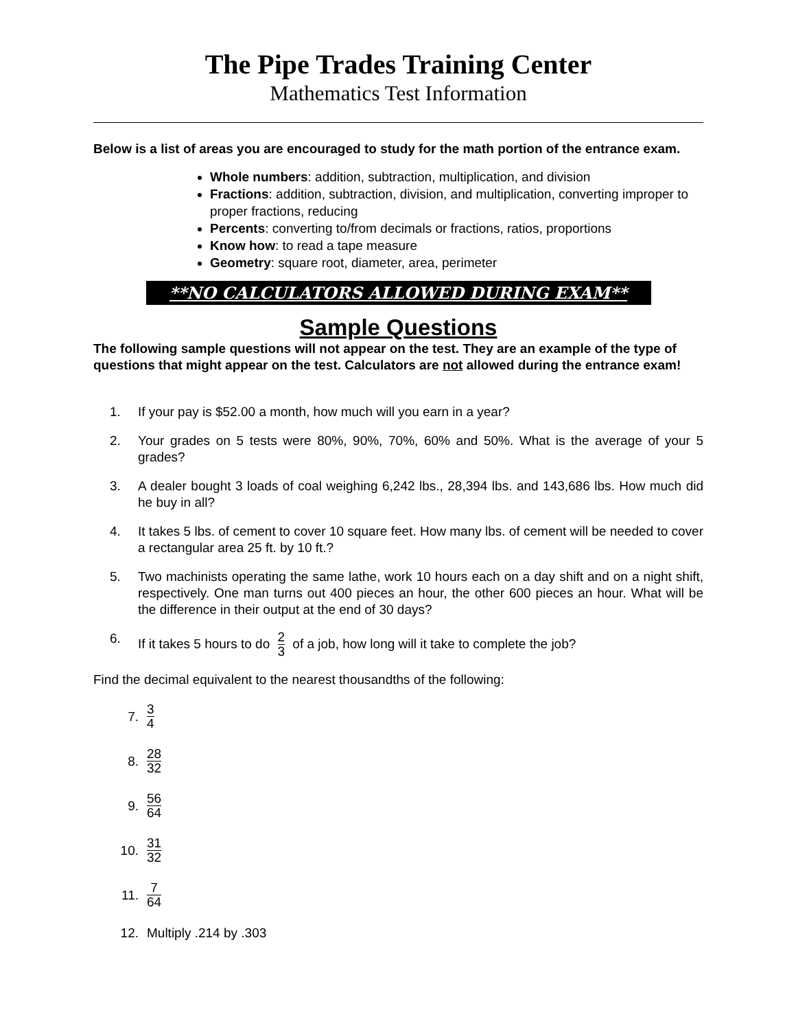The Pipe Trades Training Center
Mathematics Test Information
Below is a list of areas you are encouraged to study for the math portion of the entrance exam.
Whole numbers: addition, subtraction, multiplication, and division
Fractions: addition, subtraction, division, and multiplication, converting improper to proper fractions, reducing
Percents: converting to/from decimals or fractions, ratios, proportions
Know how: to read a tape measure
Geometry: square root, diameter, area, perimeter
**NO CALCULATORS ALLOWED DURING EXAM**
Sample Questions
The following sample questions will not appear on the test. They are an example of the type of questions that might appear on the test. Calculators are not allowed during the entrance exam!
1. If your pay is $52.00 a month, how much will you earn in a year?
2. Your grades on 5 tests were 80%, 90%, 70%, 60% and 50%. What is the average of your 5 grades?
3. A dealer bought 3 loads of coal weighing 6,242 lbs., 28,394 lbs. and 143,686 lbs. How much did he buy in all?
4. It takes 5 lbs. of cement to cover 10 square feet. How many lbs. of cement will be needed to cover a rectangular area 25 ft. by 10 ft.?
5. Two machinists operating the same lathe, work 10 hours each on a day shift and on a night shift, respectively. One man turns out 400 pieces an hour, the other 600 pieces an hour. What will be the difference in their output at the end of 30 days?
6. If it takes 5 hours to do 2 3 of a job, how long will it take to complete the job?
Find the decimal equivalent to the nearest thousandths of the following:
7. 3 4
8. 28 32
9. 56 64
10. 31 32
11. 7 64
12. Multiply .214 by .303